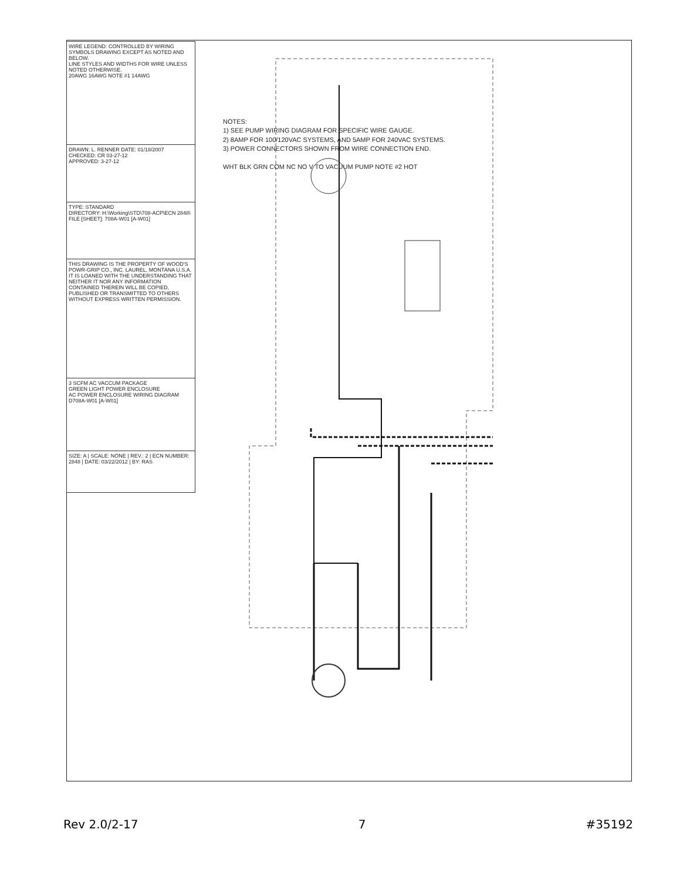| WIRE LEGEND: CONTROLLED BY WIRING SYMBOLS DRAWING EXCEPT AS NOTED AND BELOW. LINE STYLES AND WIDTHS FOR WIRE UNLESS NOTED OTHERWISE. 20AWG 16AWG NOTE #1 14AWG |
| DRAWN: L. RENNER DATE: 01/18/2007 CHECKED: CR 03-27-12 APPROVED: 3-27-12 |
| TYPE: STANDARD DIRECTORY: H:\Working\STD\708-ACP\ECN 2848\ FILE [SHEET]: 708A-W01 [A-W01] |
| THIS DRAWING IS THE PROPERTY OF WOOD'S POWR-GRIP CO., INC. LAUREL, MONTANA U.S.A. IT IS LOANED WITH THE UNDERSTANDING THAT NEITHER IT NOR ANY INFORMATION CONTAINED THEREIN WILL BE COPIED, PUBLISHED OR TRANSMITTED TO OTHERS WITHOUT EXPRESS WRITTEN PERMISSION. |
| 3 SCFM AC VACCUM PACKAGE GREEN LIGHT POWER ENCLOSURE AC POWER ENCLOSURE WIRING DIAGRAM D708A-W01 [A-W01] |
| SIZE: A / SCALE: NONE / REV.: 2 / ECN NUMBER: 2848 / DATE: 03/22/2012 / BY: RAS |
NOTES:
1) SEE PUMP WIRING DIAGRAM FOR SPECIFIC WIRE GAUGE.
2) 8AMP FOR 100/120VAC SYSTEMS, AND 5AMP FOR 240VAC SYSTEMS.
3) POWER CONNECTORS SHOWN FROM WIRE CONNECTION END.
WHT BLK GRN COM NC NO V TO VACUUM PUMP NOTE #2 HOT
Rev 2.0/2-17 7 #35192